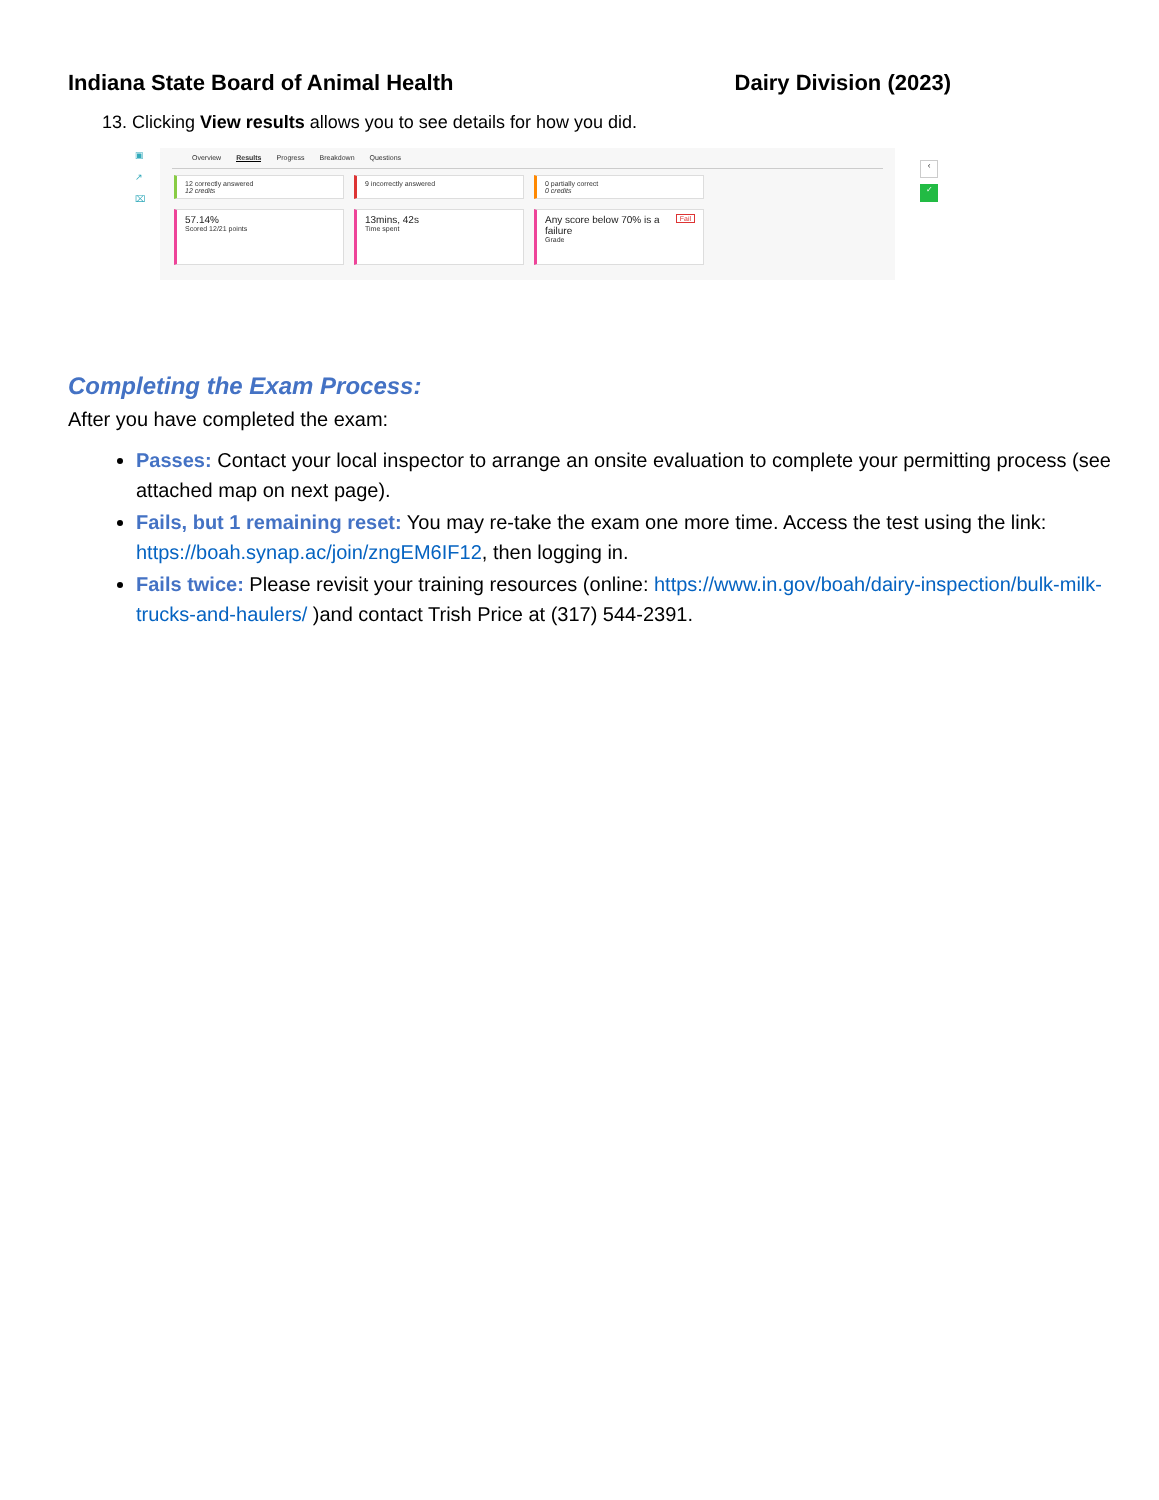Indiana State Board of Animal Health Dairy Division (2023)
13. Clicking View results allows you to see details for how you did.
▣
↗
⌧
Overview Results Progress Breakdown Questions
12 correctly answered
12 credits
9 incorrectly answered
0 partially correct
0 credits
57.14%
Scored 12/21 points
13mins, 42s
Time spent
Fail
Any score below 70% is a failure
Grade
‹
✓
Completing the Exam Process:
After you have completed the exam:
Passes: Contact your local inspector to arrange an onsite evaluation to complete your permitting process (see attached map on next page).
Fails, but 1 remaining reset: You may re-take the exam one more time. Access the test using the link: https://boah.synap.ac/join/zngEM6IF12, then logging in.
Fails twice: Please revisit your training resources (online: https://www.in.gov/boah/dairy-inspection/bulk-milk-trucks-and-haulers/ )and contact Trish Price at (317) 544-2391.